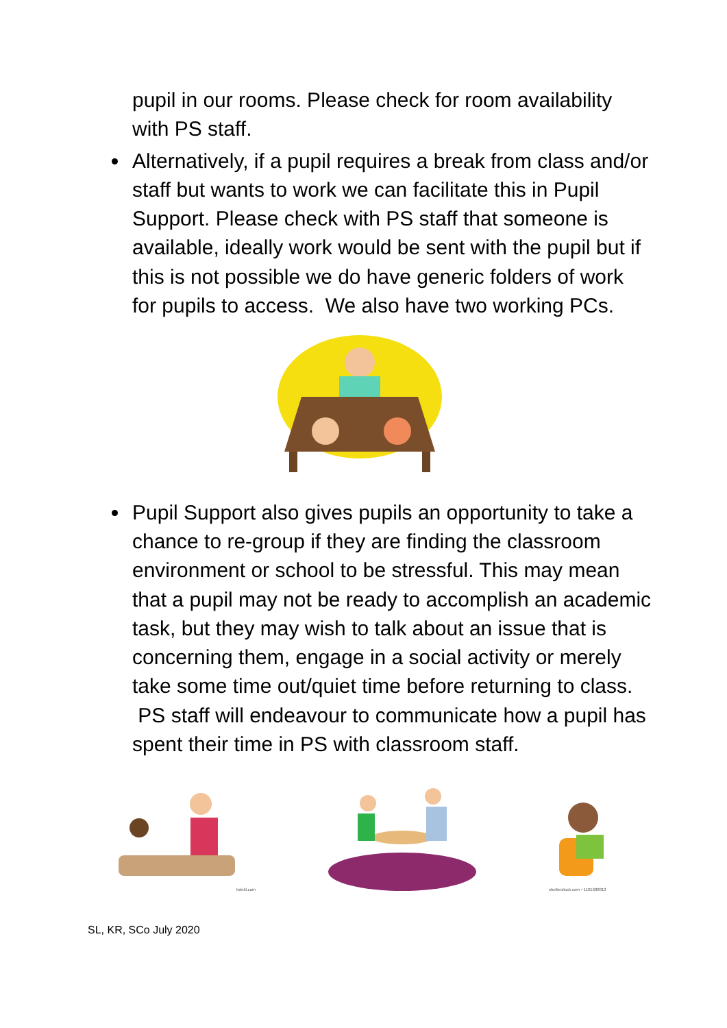pupil in our rooms. Please check for room availability with PS staff.
Alternatively, if a pupil requires a break from class and/or staff but wants to work we can facilitate this in Pupil Support. Please check with PS staff that someone is available, ideally work would be sent with the pupil but if this is not possible we do have generic folders of work for pupils to access. We also have two working PCs.
Pupil Support also gives pupils an opportunity to take a chance to re-group if they are finding the classroom environment or school to be stressful. This may mean that a pupil may not be ready to accomplish an academic task, but they may wish to talk about an issue that is concerning them, engage in a social activity or merely take some time out/quiet time before returning to class. PS staff will endeavour to communicate how a pupil has spent their time in PS with classroom staff.
twinkl.com
shutterstock.com • 1101680813
SL, KR, SCo July 2020